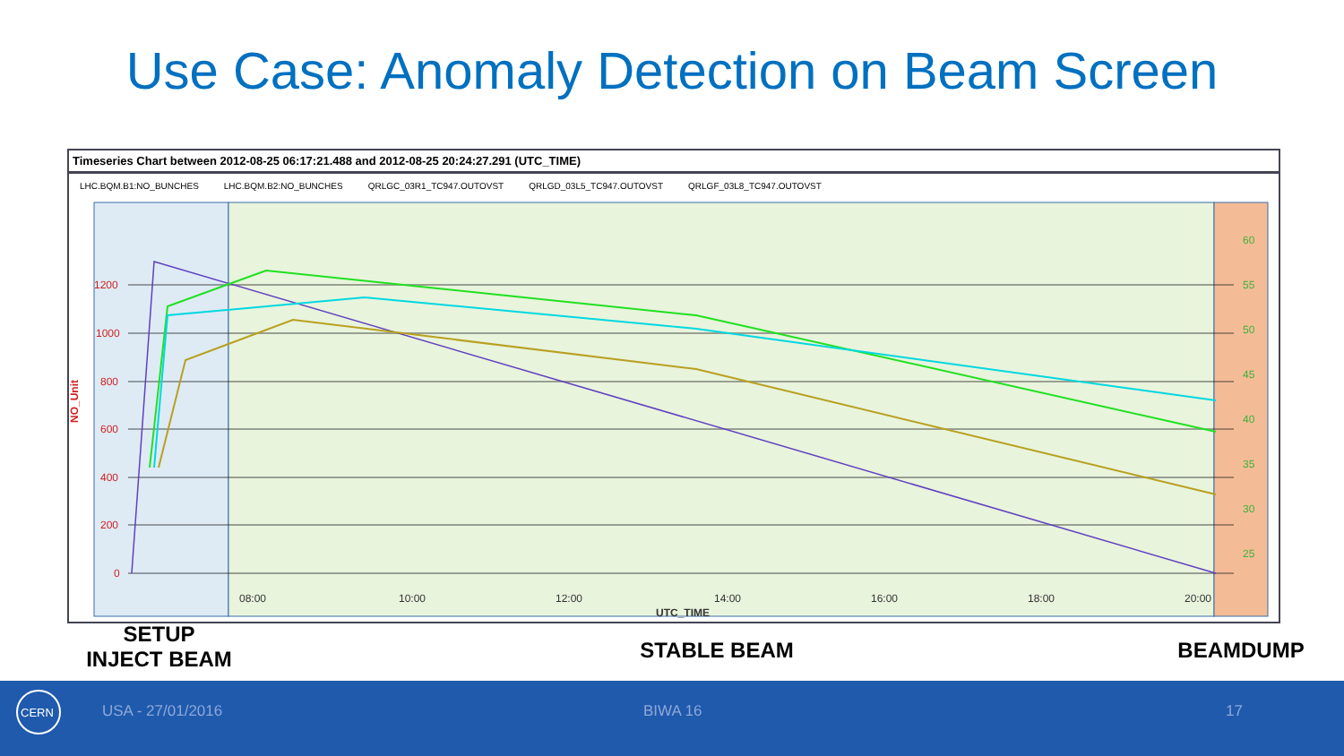Use Case: Anomaly Detection on Beam Screen
Timeseries Chart between 2012-08-25 06:17:21.488 and 2012-08-25 20:24:27.291 (UTC_TIME)
LHC.BQM.B1:NO_BUNCHES LHC.BQM.B2:NO_BUNCHES QRLGC_03R1_TC947.OUTOVST QRLGD_03L5_TC947.OUTOVST QRLGF_03L8_TC947.OUTOVST
08:00
10:00
12:00
14:00
16:00
18:00
20:00
UTC_TIME
1200
1000
800
600
400
200
0
NO_Unit
60
55
50
45
40
35
30
25
SETUP
INJECT BEAM
STABLE BEAM BEAMDUMP
CERN
USA - 27/01/2016 BIWA 16 17